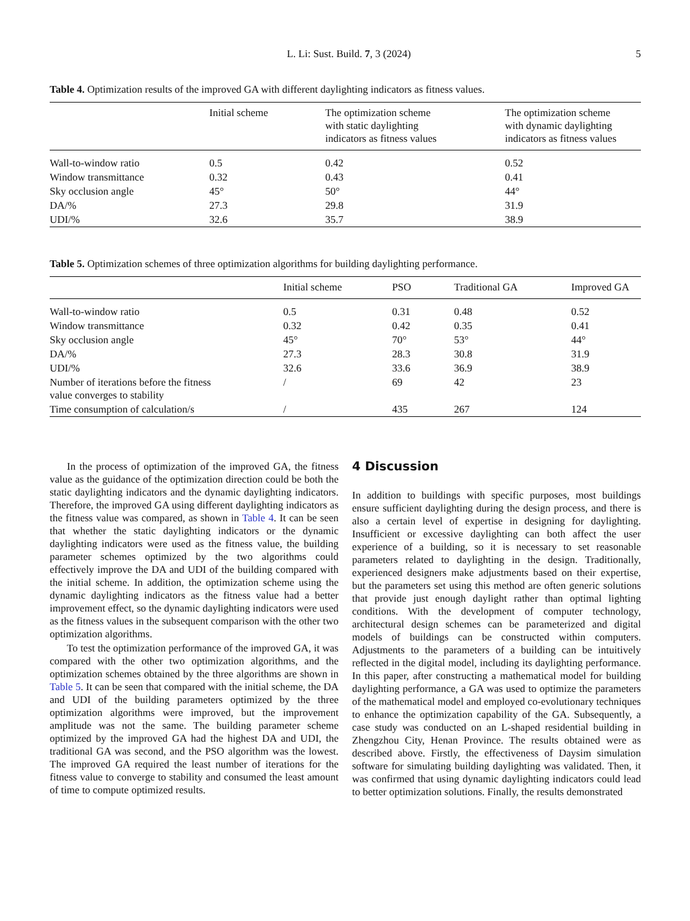L. Li: Sust. Build. 7, 3 (2024) 5
Table 4. Optimization results of the improved GA with different daylighting indicators as fitness values.
| | Initial scheme | The optimization scheme with static daylighting indicators as fitness values | The optimization scheme with dynamic daylighting indicators as fitness values |
| --- | --- | --- | --- |
| Wall-to-window ratio | 0.5 | 0.42 | 0.52 |
| Window transmittance | 0.32 | 0.43 | 0.41 |
| Sky occlusion angle | 45° | 50° | 44° |
| DA/% | 27.3 | 29.8 | 31.9 |
| UDI/% | 32.6 | 35.7 | 38.9 |
Table 5. Optimization schemes of three optimization algorithms for building daylighting performance.
| | Initial scheme | PSO | Traditional GA | Improved GA |
| --- | --- | --- | --- | --- |
| Wall-to-window ratio | 0.5 | 0.31 | 0.48 | 0.52 |
| Window transmittance | 0.32 | 0.42 | 0.35 | 0.41 |
| Sky occlusion angle | 45° | 70° | 53° | 44° |
| DA/% | 27.3 | 28.3 | 30.8 | 31.9 |
| UDI/% | 32.6 | 33.6 | 36.9 | 38.9 |
| Number of iterations before the fitness value converges to stability | / | 69 | 42 | 23 |
| Time consumption of calculation/s | / | 435 | 267 | 124 |
In the process of optimization of the improved GA, the fitness value as the guidance of the optimization direction could be both the static daylighting indicators and the dynamic daylighting indicators. Therefore, the improved GA using different daylighting indicators as the fitness value was compared, as shown in Table 4. It can be seen that whether the static daylighting indicators or the dynamic daylighting indicators were used as the fitness value, the building parameter schemes optimized by the two algorithms could effectively improve the DA and UDI of the building compared with the initial scheme. In addition, the optimization scheme using the dynamic daylighting indicators as the fitness value had a better improvement effect, so the dynamic daylighting indicators were used as the fitness values in the subsequent comparison with the other two optimization algorithms.
To test the optimization performance of the improved GA, it was compared with the other two optimization algorithms, and the optimization schemes obtained by the three algorithms are shown in Table 5. It can be seen that compared with the initial scheme, the DA and UDI of the building parameters optimized by the three optimization algorithms were improved, but the improvement amplitude was not the same. The building parameter scheme optimized by the improved GA had the highest DA and UDI, the traditional GA was second, and the PSO algorithm was the lowest. The improved GA required the least number of iterations for the fitness value to converge to stability and consumed the least amount of time to compute optimized results.
4 Discussion
In addition to buildings with specific purposes, most buildings ensure sufficient daylighting during the design process, and there is also a certain level of expertise in designing for daylighting. Insufficient or excessive daylighting can both affect the user experience of a building, so it is necessary to set reasonable parameters related to daylighting in the design. Traditionally, experienced designers make adjustments based on their expertise, but the parameters set using this method are often generic solutions that provide just enough daylight rather than optimal lighting conditions. With the development of computer technology, architectural design schemes can be parameterized and digital models of buildings can be constructed within computers. Adjustments to the parameters of a building can be intuitively reflected in the digital model, including its daylighting performance. In this paper, after constructing a mathematical model for building daylighting performance, a GA was used to optimize the parameters of the mathematical model and employed co-evolutionary techniques to enhance the optimization capability of the GA. Subsequently, a case study was conducted on an L-shaped residential building in Zhengzhou City, Henan Province. The results obtained were as described above. Firstly, the effectiveness of Daysim simulation software for simulating building daylighting was validated. Then, it was confirmed that using dynamic daylighting indicators could lead to better optimization solutions. Finally, the results demonstrated